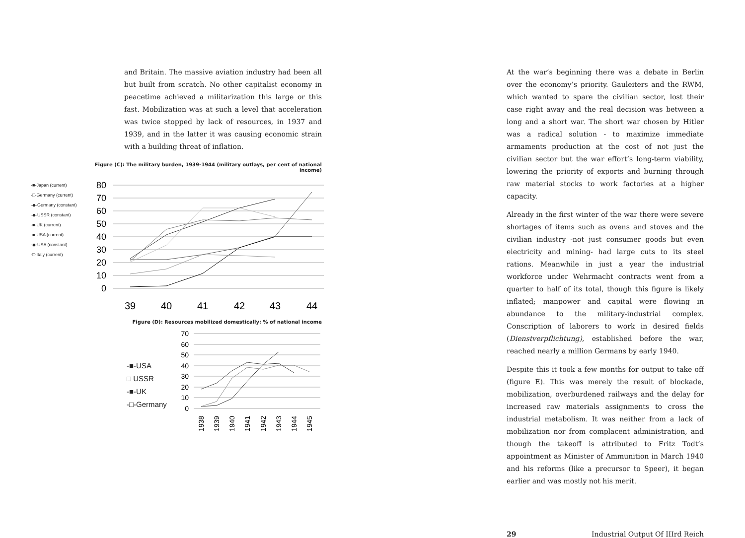and Britain. The massive aviation industry had been all but built from scratch. No other capitalist economy in peacetime achieved a militarization this large or this fast. Mobilization was at such a level that acceleration was twice stopped by lack of resources, in 1937 and 1939, and in the latter it was causing economic strain with a building threat of inflation.
Figure (C): The military burden, 1939-1944 (military outlays, per cent of national income)
-■-Japan (current)
-□-Germany (current)
-◆-Germany (constant)
-◆-USSR (constant)
-■-UK (current)
-■-USA (current)
-◆-USA (constant)
-□-Italy (current)
80
70
60
50
40
30
20
10
0
39
40
41
42
43
44
Figure (D): Resources mobilized domestically: % of national income
-■-USA
□ USSR
-■-UK
-□-Germany
70
60
50
40
30
20
10
0
1938
1939
1940
1941
1942
1943
1944
1945
At the war’s beginning there was a debate in Berlin over the economy’s priority. Gauleiters and the RWM, which wanted to spare the civilian sector, lost their case right away and the real decision was between a long and a short war. The short war chosen by Hitler was a radical solution - to maximize immediate armaments production at the cost of not just the civilian sector but the war effort’s long-term viability, lowering the priority of exports and burning through raw material stocks to work factories at a higher capacity.
Already in the first winter of the war there were severe shortages of items such as ovens and stoves and the civilian industry -not just consumer goods but even electricity and mining- had large cuts to its steel rations. Meanwhile in just a year the industrial workforce under Wehrmacht contracts went from a quarter to half of its total, though this figure is likely inflated; manpower and capital were flowing in abundance to the military-industrial complex. Conscription of laborers to work in desired fields (Dienstverpflichtung), established before the war, reached nearly a million Germans by early 1940.
Despite this it took a few months for output to take off (figure E). This was merely the result of blockade, mobilization, overburdened railways and the delay for increased raw materials assignments to cross the industrial metabolism. It was neither from a lack of mobilization nor from complacent administration, and though the takeoff is attributed to Fritz Todt’s appointment as Minister of Ammunition in March 1940 and his reforms (like a precursor to Speer), it began earlier and was mostly not his merit.
29 Industrial Output Of IIIrd Reich